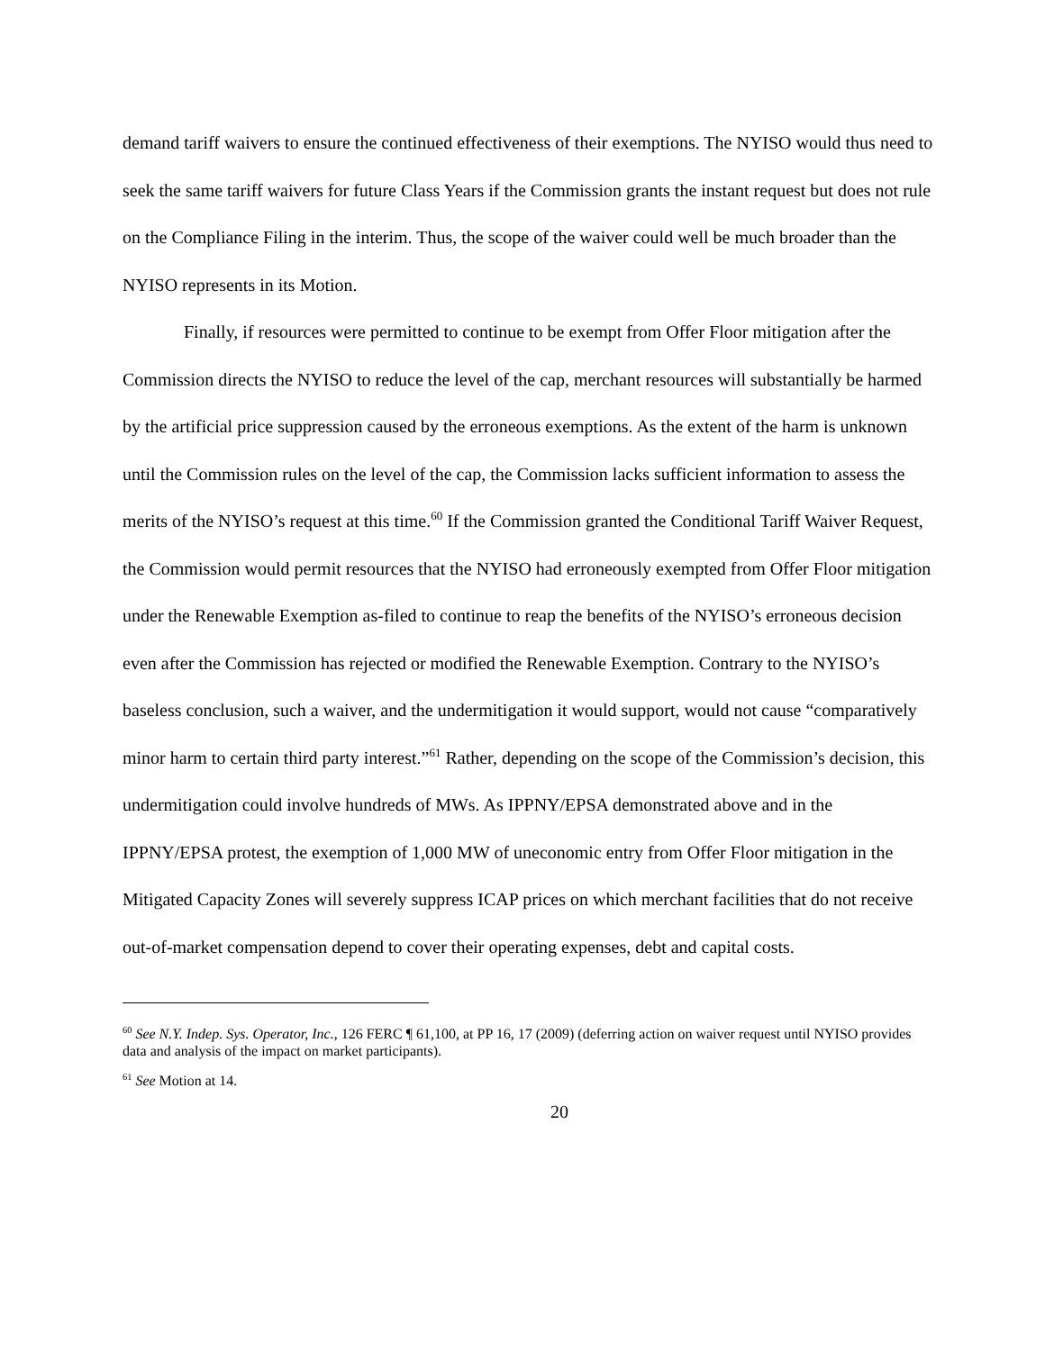demand tariff waivers to ensure the continued effectiveness of their exemptions. The NYISO would thus need to seek the same tariff waivers for future Class Years if the Commission grants the instant request but does not rule on the Compliance Filing in the interim. Thus, the scope of the waiver could well be much broader than the NYISO represents in its Motion.
Finally, if resources were permitted to continue to be exempt from Offer Floor mitigation after the Commission directs the NYISO to reduce the level of the cap, merchant resources will substantially be harmed by the artificial price suppression caused by the erroneous exemptions. As the extent of the harm is unknown until the Commission rules on the level of the cap, the Commission lacks sufficient information to assess the merits of the NYISO’s request at this time.<sup>60</sup> If the Commission granted the Conditional Tariff Waiver Request, the Commission would permit resources that the NYISO had erroneously exempted from Offer Floor mitigation under the Renewable Exemption as-filed to continue to reap the benefits of the NYISO’s erroneous decision even after the Commission has rejected or modified the Renewable Exemption. Contrary to the NYISO’s baseless conclusion, such a waiver, and the undermitigation it would support, would not cause “comparatively minor harm to certain third party interest.”<sup>61</sup> Rather, depending on the scope of the Commission’s decision, this undermitigation could involve hundreds of MWs. As IPPNY/EPSA demonstrated above and in the IPPNY/EPSA protest, the exemption of 1,000 MW of uneconomic entry from Offer Floor mitigation in the Mitigated Capacity Zones will severely suppress ICAP prices on which merchant facilities that do not receive out-of-market compensation depend to cover their operating expenses, debt and capital costs.
<sup>60</sup> See N.Y. Indep. Sys. Operator, Inc., 126 FERC ¶ 61,100, at PP 16, 17 (2009) (deferring action on waiver request until NYISO provides data and analysis of the impact on market participants).
<sup>61</sup> See Motion at 14.
20